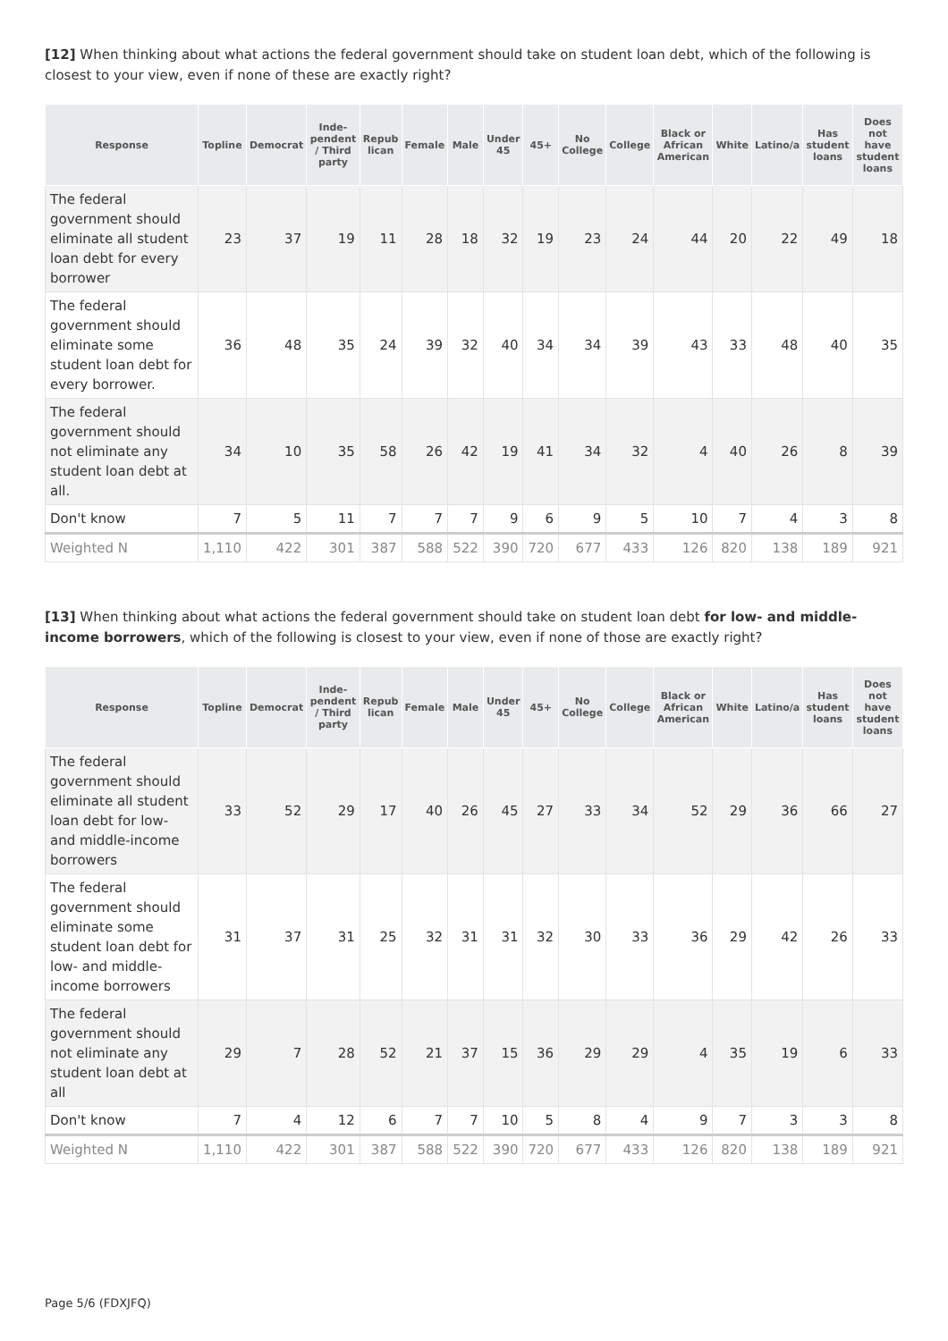[12] When thinking about what actions the federal government should take on student loan debt, which of the following is closest to your view, even if none of these are exactly right?
| Response | Topline | Democrat | Inde-pendent / Third party | Repub lican | Female | Male | Under 45 | 45+ | No College | College | Black or African American | White | Latino/a | Has student loans | Does not have student loans |
| --- | --- | --- | --- | --- | --- | --- | --- | --- | --- | --- | --- | --- | --- | --- | --- |
| The federal government should eliminate all student loan debt for every borrower | 23 | 37 | 19 | 11 | 28 | 18 | 32 | 19 | 23 | 24 | 44 | 20 | 22 | 49 | 18 |
| The federal government should eliminate some student loan debt for every borrower. | 36 | 48 | 35 | 24 | 39 | 32 | 40 | 34 | 34 | 39 | 43 | 33 | 48 | 40 | 35 |
| The federal government should not eliminate any student loan debt at all. | 34 | 10 | 35 | 58 | 26 | 42 | 19 | 41 | 34 | 32 | 4 | 40 | 26 | 8 | 39 |
| Don't know | 7 | 5 | 11 | 7 | 7 | 7 | 9 | 6 | 9 | 5 | 10 | 7 | 4 | 3 | 8 |
| Weighted N | 1,110 | 422 | 301 | 387 | 588 | 522 | 390 | 720 | 677 | 433 | 126 | 820 | 138 | 189 | 921 |
[13] When thinking about what actions the federal government should take on student loan debt for low- and middle-income borrowers, which of the following is closest to your view, even if none of those are exactly right?
| Response | Topline | Democrat | Inde-pendent / Third party | Repub lican | Female | Male | Under 45 | 45+ | No College | College | Black or African American | White | Latino/a | Has student loans | Does not have student loans |
| --- | --- | --- | --- | --- | --- | --- | --- | --- | --- | --- | --- | --- | --- | --- | --- |
| The federal government should eliminate all student loan debt for low- and middle-income borrowers | 33 | 52 | 29 | 17 | 40 | 26 | 45 | 27 | 33 | 34 | 52 | 29 | 36 | 66 | 27 |
| The federal government should eliminate some student loan debt for low- and middle-income borrowers | 31 | 37 | 31 | 25 | 32 | 31 | 31 | 32 | 30 | 33 | 36 | 29 | 42 | 26 | 33 |
| The federal government should not eliminate any student loan debt at all | 29 | 7 | 28 | 52 | 21 | 37 | 15 | 36 | 29 | 29 | 4 | 35 | 19 | 6 | 33 |
| Don't know | 7 | 4 | 12 | 6 | 7 | 7 | 10 | 5 | 8 | 4 | 9 | 7 | 3 | 3 | 8 |
| Weighted N | 1,110 | 422 | 301 | 387 | 588 | 522 | 390 | 720 | 677 | 433 | 126 | 820 | 138 | 189 | 921 |
Page 5/6 (FDXJFQ)